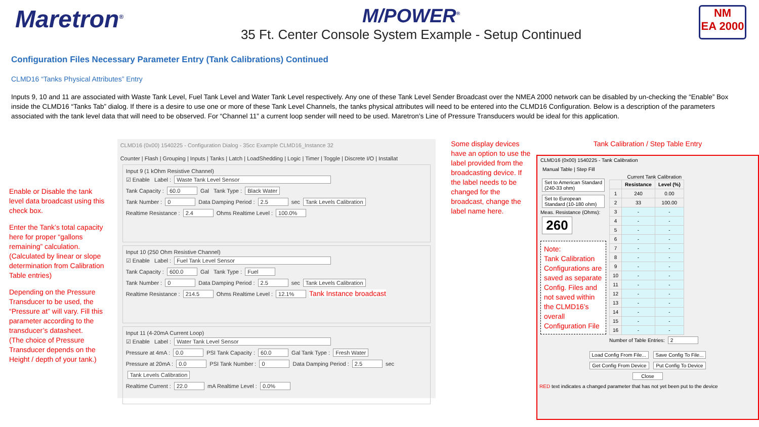Maretron<sup>®</sup>
M/POWER<sup>®</sup>
35 Ft. Center Console System Example - Setup Continued
NM
EA 2000
Configuration Files Necessary Parameter Entry (Tank Calibrations) Continued
CLMD16 “Tanks Physical Attributes” Entry
Inputs 9, 10 and 11 are associated with Waste Tank Level, Fuel Tank Level and Water Tank Level respectively. Any one of these Tank Level Sender Broadcast over the NMEA 2000 network can be disabled by un-checking the “Enable” Box inside the CLMD16 “Tanks Tab” dialog. If there is a desire to use one or more of these Tank Level Channels, the tanks physical attributes will need to be entered into the CLMD16 Configuration. Below is a description of the parameters associated with the tank level data that will need to be observed. For “Channel 11” a current loop sender will need to be used. Maretron’s Line of Pressure Transducers would be ideal for this application.
Enable or Disable the tank level data broadcast using this check box.
Enter the Tank’s total capacity here for proper “gallons remaining” calculation.
(Calculated by linear or slope determination from Calibration Table entries)
Depending on the Pressure Transducer to be used, the “Pressure at” will vary. Fill this parameter according to the transducer’s datasheet.
(The choice of Pressure Transducer depends on the Height / depth of your tank.)
CLMD16 (0x00) 1540225 - Configuration Dialog - 35cc Example CLMD16_Instance 32
Counter | Flash | Grouping | Inputs | Tanks | Latch | LoadShedding | Logic | Timer | Toggle | Discrete I/O | Installat
Input 9 (1 kOhm Resistive Channel)
☑ Enable Label : Waste Tank Level Sensor
Tank Capacity : 60.0 Gal Tank Type : Black Water
Tank Number : 0 Data Damping Period : 2.5 sec Tank Levels Calibration
Realtime Resistance : 2.4 Ohms Realtime Level : 100.0%
Input 10 (250 Ohm Resistive Channel)
☑ Enable Label : Fuel Tank Level Sensor
Tank Capacity : 600.0 Gal Tank Type : Fuel
Tank Number : 0 Data Damping Period : 2.5 sec Tank Levels Calibration
Realtime Resistance : 214.5 Ohms Realtime Level : 12.1% Tank Instance broadcast
Input 11 (4-20mA Current Loop)
☑ Enable Label : Water Tank Level Sensor
Pressure at 4mA : 0.0 PSI Tank Capacity : 60.0 Gal Tank Type : Fresh Water
Pressure at 20mA : 0.0 PSI Tank Number : 0 Data Damping Period : 2.5 sec Tank Levels Calibration
Realtime Current : 22.0 mA Realtime Level : 0.0%
Some display devices have an option to use the label provided from the broadcasting device. If the label needs to be changed for the broadcast, change the label name here.
Tank Calibration / Step Table Entry
CLMD16 (0x00) 1540225 - Tank Calibration
Manual Table | Step Fill
Set to American Standard (240-33 ohm)
Set to European Standard (10-180 ohm)
Meas. Resistance (Ohms):
260
Note:
Tank Calibration Configurations are saved as separate Config. Files and not saved within the CLMD16’s overall Configuration File
Current Tank Calibration
| | Resistance | Level (%) |
| --- | --- | --- |
| 1 | 240 | 0.00 |
| 2 | 33 | 100.00 |
| 3 | - | - |
| 4 | - | - |
| 5 | - | - |
| 6 | - | - |
| 7 | - | - |
| 8 | - | - |
| 9 | - | - |
| 10 | - | - |
| 11 | - | - |
| 12 | - | - |
| 13 | - | - |
| 14 | - | - |
| 15 | - | - |
| 16 | - | - |
Number of Table Entries: 2
Load Config From File... Save Config To File...
Get Config From Device Put Config To Device
Close
RED text indicates a changed parameter that has not yet been put to the device